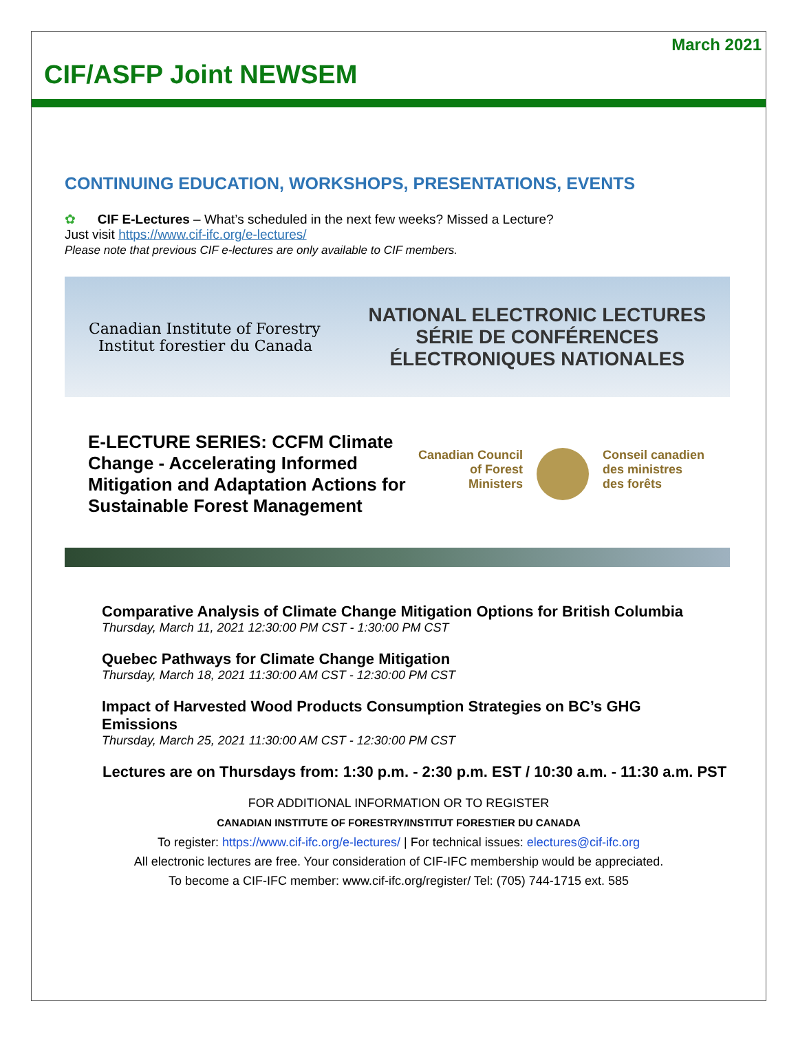March 2021
CIF/ASFP Joint NEWSEM
CONTINUING EDUCATION, WORKSHOPS, PRESENTATIONS, EVENTS
✿ CIF E-Lectures – What’s scheduled in the next few weeks? Missed a Lecture?
Just visit https://www.cif-ifc.org/e-lectures/
Please note that previous CIF e-lectures are only available to CIF members.
Canadian Institute of Forestry
Institut forestier du Canada
NATIONAL ELECTRONIC LECTURES
SÉRIE DE CONFÉRENCES
ÉLECTRONIQUES NATIONALES
E-LECTURE SERIES: CCFM Climate Change - Accelerating Informed Mitigation and Adaptation Actions for Sustainable Forest Management
Canadian Council
of Forest
Ministers
Conseil canadien
des ministres
des forêts
Comparative Analysis of Climate Change Mitigation Options for British Columbia
Thursday, March 11, 2021 12:30:00 PM CST - 1:30:00 PM CST
Quebec Pathways for Climate Change Mitigation
Thursday, March 18, 2021 11:30:00 AM CST - 12:30:00 PM CST
Impact of Harvested Wood Products Consumption Strategies on BC’s GHG
Emissions
Thursday, March 25, 2021 11:30:00 AM CST - 12:30:00 PM CST
Lectures are on Thursdays from: 1:30 p.m. - 2:30 p.m. EST / 10:30 a.m. - 11:30 a.m. PST
FOR ADDITIONAL INFORMATION OR TO REGISTER
CANADIAN INSTITUTE OF FORESTRY/INSTITUT FORESTIER DU CANADA
To register: https://www.cif-ifc.org/e-lectures/ | For technical issues: electures@cif-ifc.org
All electronic lectures are free. Your consideration of CIF-IFC membership would be appreciated.
To become a CIF-IFC member: www.cif-ifc.org/register/ Tel: (705) 744-1715 ext. 585